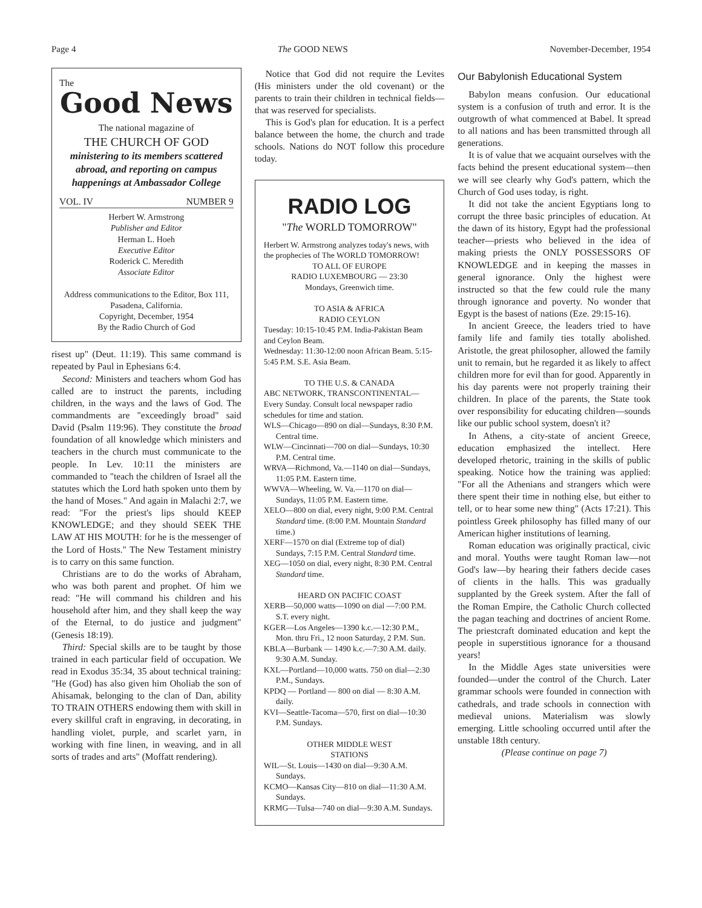Page 4 The GOOD NEWS November-December, 1954
The
Good News
The national magazine of
THE CHURCH OF GOD
ministering to its members scattered abroad, and reporting on campus happenings at Ambassador College
VOL. IV NUMBER 9
Herbert W. Armstrong
Publisher and Editor
Herman L. Hoeh
Executive Editor
Roderick C. Meredith
Associate Editor
Address communications to the Editor, Box 111, Pasadena, California.
Copyright, December, 1954
By the Radio Church of God
risest up" (Deut. 11:19). This same command is repeated by Paul in Ephesians 6:4.
Second: Ministers and teachers whom God has called are to instruct the parents, including children, in the ways and the laws of God. The commandments are "exceedingly broad" said David (Psalm 119:96). They constitute the broad foundation of all knowledge which ministers and teachers in the church must communicate to the people. In Lev. 10:11 the ministers are commanded to "teach the children of Israel all the statutes which the Lord hath spoken unto them by the hand of Moses." And again in Malachi 2:7, we read: "For the priest's lips should KEEP KNOWLEDGE; and they should SEEK THE LAW AT HIS MOUTH: for he is the messenger of the Lord of Hosts." The New Testament ministry is to carry on this same function.
Christians are to do the works of Abraham, who was both parent and prophet. Of him we read: "He will command his children and his household after him, and they shall keep the way of the Eternal, to do justice and judgment" (Genesis 18:19).
Third: Special skills are to be taught by those trained in each particular field of occupation. We read in Exodus 35:34, 35 about technical training: "He (God) has also given him Oholiab the son of Ahisamak, belonging to the clan of Dan, ability TO TRAIN OTHERS endowing them with skill in every skillful craft in engraving, in decorating, in handling violet, purple, and scarlet yarn, in working with fine linen, in weaving, and in all sorts of trades and arts" (Moffatt rendering).
Notice that God did not require the Levites (His ministers under the old covenant) or the parents to train their children in technical fields—that was reserved for specialists.
This is God's plan for education. It is a perfect balance between the home, the church and trade schools. Nations do NOT follow this procedure today.
RADIO LOG
"The WORLD TOMORROW"
Herbert W. Armstrong analyzes today's news, with the prophecies of The WORLD TOMORROW!
TO ALL OF EUROPE
RADIO LUXEMBOURG — 23:30
Mondays, Greenwich time.
TO ASIA & AFRICA
RADIO CEYLON
Tuesday: 10:15-10:45 P.M. India-Pakistan Beam and Ceylon Beam.
Wednesday: 11:30-12:00 noon African Beam. 5:15-5:45 P.M. S.E. Asia Beam.
TO THE U.S. & CANADA
ABC NETWORK, TRANSCONTINENTAL—Every Sunday. Consult local newspaper radio schedules for time and station.
WLS—Chicago—890 on dial—Sundays, 8:30 P.M. Central time.
WLW—Cincinnati—700 on dial—Sundays, 10:30 P.M. Central time.
WRVA—Richmond, Va.—1140 on dial—Sundays, 11:05 P.M. Eastern time.
WWVA—Wheeling, W. Va.—1170 on dial—Sundays, 11:05 P.M. Eastern time.
XELO—800 on dial, every night, 9:00 P.M. Central Standard time. (8:00 P.M. Mountain Standard time.)
XERF—1570 on dial (Extreme top of dial) Sundays, 7:15 P.M. Central Standard time.
XEG—1050 on dial, every night, 8:30 P.M. Central Standard time.
HEARD ON PACIFIC COAST
XERB—50,000 watts—1090 on dial —7:00 P.M. S.T. every night.
KGER—Los Angeles—1390 k.c.—12:30 P.M., Mon. thru Fri., 12 noon Saturday, 2 P.M. Sun.
KBLA—Burbank — 1490 k.c.—7:30 A.M. daily. 9:30 A.M. Sunday.
KXL—Portland—10,000 watts. 750 on dial—2:30 P.M., Sundays.
KPDQ — Portland — 800 on dial — 8:30 A.M. daily.
KVI—Seattle-Tacoma—570, first on dial—10:30 P.M. Sundays.
OTHER MIDDLE WEST
STATIONS
WIL—St. Louis—1430 on dial—9:30 A.M. Sundays.
KCMO—Kansas City—810 on dial—11:30 A.M. Sundays.
KRMG—Tulsa—740 on dial—9:30 A.M. Sundays.
Our Babylonish Educational System
Babylon means confusion. Our educational system is a confusion of truth and error. It is the outgrowth of what commenced at Babel. It spread to all nations and has been transmitted through all generations.
It is of value that we acquaint ourselves with the facts behind the present educational system—then we will see clearly why God's pattern, which the Church of God uses today, is right.
It did not take the ancient Egyptians long to corrupt the three basic principles of education. At the dawn of its history, Egypt had the professional teacher—priests who believed in the idea of making priests the ONLY POSSESSORS OF KNOWLEDGE and in keeping the masses in general ignorance. Only the highest were instructed so that the few could rule the many through ignorance and poverty. No wonder that Egypt is the basest of nations (Eze. 29:15-16).
In ancient Greece, the leaders tried to have family life and family ties totally abolished. Aristotle, the great philosopher, allowed the family unit to remain, but he regarded it as likely to affect children more for evil than for good. Apparently in his day parents were not properly training their children. In place of the parents, the State took over responsibility for educating children—sounds like our public school system, doesn't it?
In Athens, a city-state of ancient Greece, education emphasized the intellect. Here developed rhetoric, training in the skills of public speaking. Notice how the training was applied: "For all the Athenians and strangers which were there spent their time in nothing else, but either to tell, or to hear some new thing" (Acts 17:21). This pointless Greek philosophy has filled many of our American higher institutions of learning.
Roman education was originally practical, civic and moral. Youths were taught Roman law—not God's law—by hearing their fathers decide cases of clients in the halls. This was gradually supplanted by the Greek system. After the fall of the Roman Empire, the Catholic Church collected the pagan teaching and doctrines of ancient Rome. The priestcraft dominated education and kept the people in superstitious ignorance for a thousand years!
In the Middle Ages state universities were founded—under the control of the Church. Later grammar schools were founded in connection with cathedrals, and trade schools in connection with medieval unions. Materialism was slowly emerging. Little schooling occurred until after the unstable 18th century.
(Please continue on page 7)